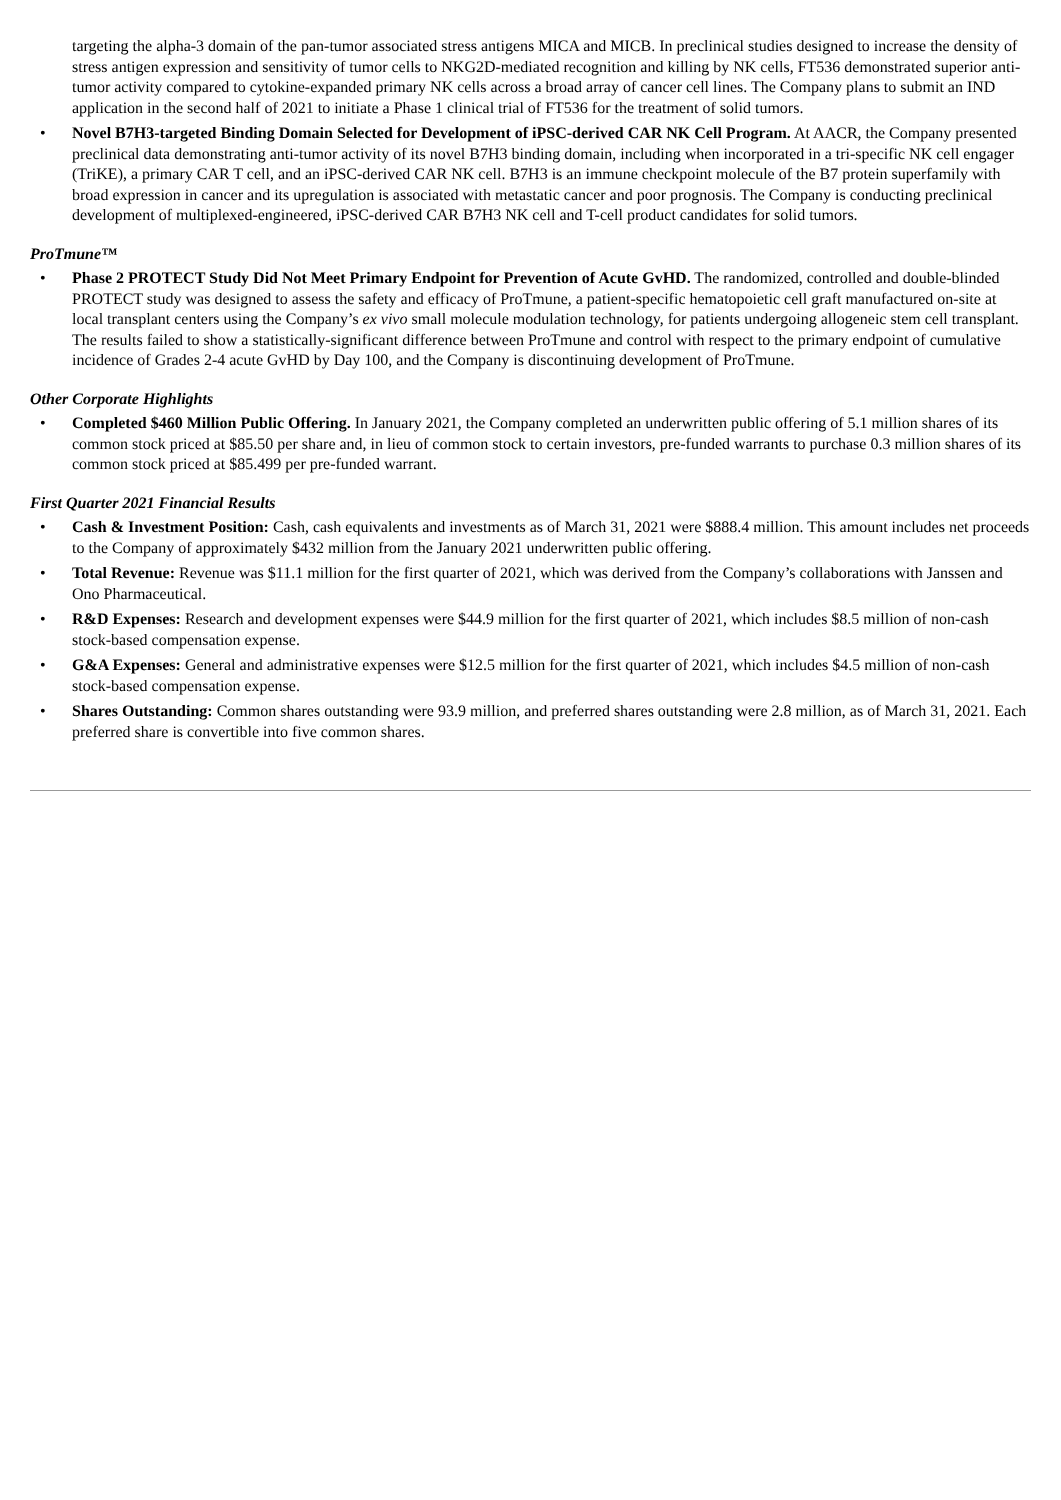targeting the alpha-3 domain of the pan-tumor associated stress antigens MICA and MICB. In preclinical studies designed to increase the density of stress antigen expression and sensitivity of tumor cells to NKG2D-mediated recognition and killing by NK cells, FT536 demonstrated superior anti-tumor activity compared to cytokine-expanded primary NK cells across a broad array of cancer cell lines. The Company plans to submit an IND application in the second half of 2021 to initiate a Phase 1 clinical trial of FT536 for the treatment of solid tumors.
• Novel B7H3-targeted Binding Domain Selected for Development of iPSC-derived CAR NK Cell Program. At AACR, the Company presented preclinical data demonstrating anti-tumor activity of its novel B7H3 binding domain, including when incorporated in a tri-specific NK cell engager (TriKE), a primary CAR T cell, and an iPSC-derived CAR NK cell. B7H3 is an immune checkpoint molecule of the B7 protein superfamily with broad expression in cancer and its upregulation is associated with metastatic cancer and poor prognosis. The Company is conducting preclinical development of multiplexed-engineered, iPSC-derived CAR B7H3 NK cell and T-cell product candidates for solid tumors.
ProTmune™
• Phase 2 PROTECT Study Did Not Meet Primary Endpoint for Prevention of Acute GvHD. The randomized, controlled and double-blinded PROTECT study was designed to assess the safety and efficacy of ProTmune, a patient-specific hematopoietic cell graft manufactured on-site at local transplant centers using the Company’s ex vivo small molecule modulation technology, for patients undergoing allogeneic stem cell transplant. The results failed to show a statistically-significant difference between ProTmune and control with respect to the primary endpoint of cumulative incidence of Grades 2-4 acute GvHD by Day 100, and the Company is discontinuing development of ProTmune.
Other Corporate Highlights
• Completed $460 Million Public Offering. In January 2021, the Company completed an underwritten public offering of 5.1 million shares of its common stock priced at $85.50 per share and, in lieu of common stock to certain investors, pre-funded warrants to purchase 0.3 million shares of its common stock priced at $85.499 per pre-funded warrant.
First Quarter 2021 Financial Results
• Cash & Investment Position: Cash, cash equivalents and investments as of March 31, 2021 were $888.4 million. This amount includes net proceeds to the Company of approximately $432 million from the January 2021 underwritten public offering.
• Total Revenue: Revenue was $11.1 million for the first quarter of 2021, which was derived from the Company’s collaborations with Janssen and Ono Pharmaceutical.
• R&D Expenses: Research and development expenses were $44.9 million for the first quarter of 2021, which includes $8.5 million of non-cash stock-based compensation expense.
• G&A Expenses: General and administrative expenses were $12.5 million for the first quarter of 2021, which includes $4.5 million of non-cash stock-based compensation expense.
• Shares Outstanding: Common shares outstanding were 93.9 million, and preferred shares outstanding were 2.8 million, as of March 31, 2021. Each preferred share is convertible into five common shares.